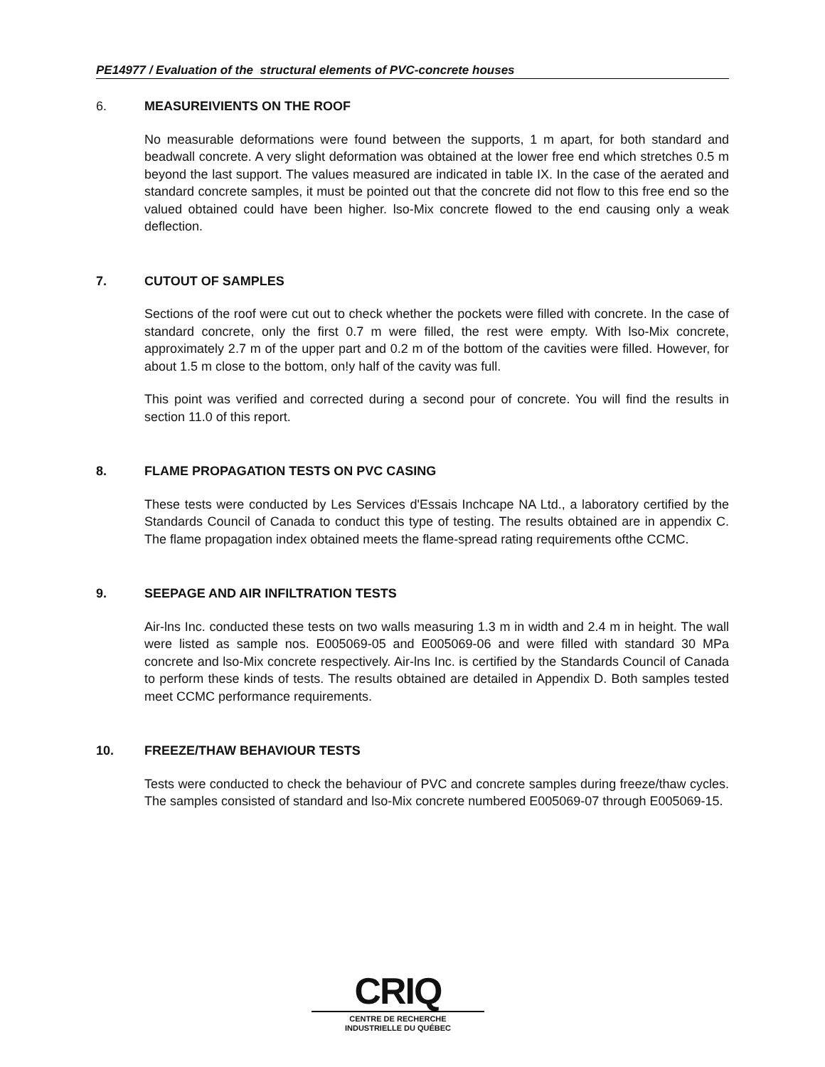PE14977 / Evaluation of the structural elements of PVC-concrete houses
6. MEASUREIVIENTS ON THE ROOF
No measurable deformations were found between the supports, 1 m apart, for both standard and beadwall concrete. A very slight deformation was obtained at the lower free end which stretches 0.5 m beyond the last support. The values measured are indicated in table IX. In the case of the aerated and standard concrete samples, it must be pointed out that the concrete did not flow to this free end so the valued obtained could have been higher. lso-Mix concrete flowed to the end causing only a weak deflection.
7. CUTOUT OF SAMPLES
Sections of the roof were cut out to check whether the pockets were filled with concrete. In the case of standard concrete, only the first 0.7 m were filled, the rest were empty. With lso-Mix concrete, approximately 2.7 m of the upper part and 0.2 m of the bottom of the cavities were filled. However, for about 1.5 m close to the bottom, on!y half of the cavity was full.
This point was verified and corrected during a second pour of concrete. You will find the results in section 11.0 of this report.
8. FLAME PROPAGATION TESTS ON PVC CASING
These tests were conducted by Les Services d'Essais Inchcape NA Ltd., a laboratory certified by the Standards Council of Canada to conduct this type of testing. The results obtained are in appendix C. The flame propagation index obtained meets the flame-spread rating requirements ofthe CCMC.
9. SEEPAGE AND AIR INFILTRATION TESTS
Air-lns Inc. conducted these tests on two walls measuring 1.3 m in width and 2.4 m in height. The wall were listed as sample nos. E005069-05 and E005069-06 and were filled with standard 30 MPa concrete and lso-Mix concrete respectively. Air-lns Inc. is certified by the Standards Council of Canada to perform these kinds of tests. The results obtained are detailed in Appendix D. Both samples tested meet CCMC performance requirements.
10. FREEZE/THAW BEHAVIOUR TESTS
Tests were conducted to check the behaviour of PVC and concrete samples during freeze/thaw cycles. The samples consisted of standard and lso-Mix concrete numbered E005069-07 through E005069-15.
CRIQ
CENTRE DE RECHERCHE
INDUSTRIELLE DU QUÉBEC